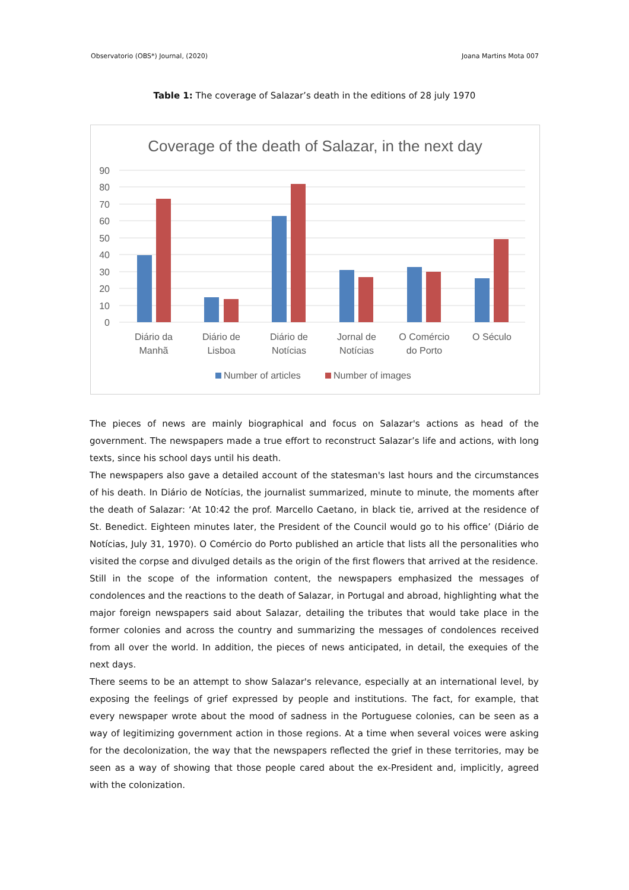Observatorio (OBS*) Journal, (2020) Joana Martins Mota 007
Table 1: The coverage of Salazar’s death in the editions of 28 july 1970
Coverage of the death of Salazar, in the next day
90
80
70
60
50
40
30
20
10
0
Diário da
Manhã
Diário de
Lisboa
Diário de
Notícias
Jornal de
Notícias
O Comércio
do Porto
O Século
Number of articles
Number of images
The pieces of news are mainly biographical and focus on Salazar's actions as head of the government. The newspapers made a true effort to reconstruct Salazar’s life and actions, with long texts, since his school days until his death.
The newspapers also gave a detailed account of the statesman's last hours and the circumstances of his death. In Diário de Notícias, the journalist summarized, minute to minute, the moments after the death of Salazar: ‘At 10:42 the prof. Marcello Caetano, in black tie, arrived at the residence of St. Benedict. Eighteen minutes later, the President of the Council would go to his office’ (Diário de Notícias, July 31, 1970). O Comércio do Porto published an article that lists all the personalities who visited the corpse and divulged details as the origin of the first flowers that arrived at the residence.
Still in the scope of the information content, the newspapers emphasized the messages of condolences and the reactions to the death of Salazar, in Portugal and abroad, highlighting what the major foreign newspapers said about Salazar, detailing the tributes that would take place in the former colonies and across the country and summarizing the messages of condolences received from all over the world. In addition, the pieces of news anticipated, in detail, the exequies of the next days.
There seems to be an attempt to show Salazar's relevance, especially at an international level, by exposing the feelings of grief expressed by people and institutions. The fact, for example, that every newspaper wrote about the mood of sadness in the Portuguese colonies, can be seen as a way of legitimizing government action in those regions. At a time when several voices were asking for the decolonization, the way that the newspapers reflected the grief in these territories, may be seen as a way of showing that those people cared about the ex-President and, implicitly, agreed with the colonization.